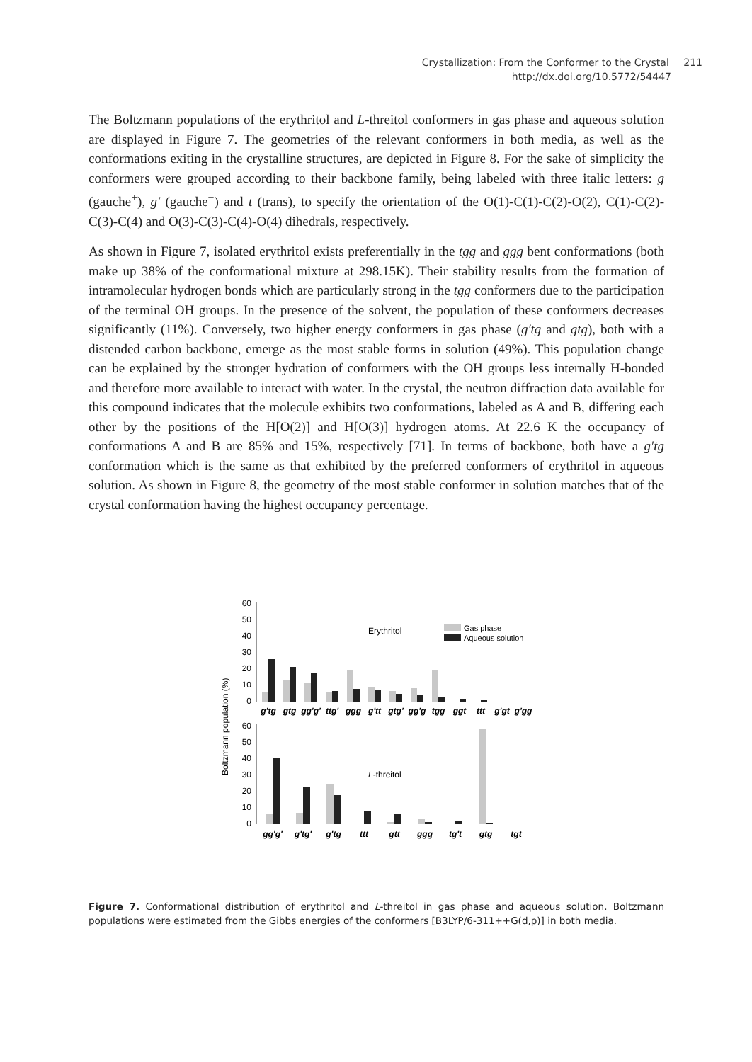Crystallization: From the Conformer to the Crystal 211
http://dx.doi.org/10.5772/54447
The Boltzmann populations of the erythritol and L-threitol conformers in gas phase and aqueous solution are displayed in Figure 7. The geometries of the relevant conformers in both media, as well as the conformations exiting in the crystalline structures, are depicted in Figure 8. For the sake of simplicity the conformers were grouped according to their backbone family, being labeled with three italic letters: g (gauche<sup>+</sup>), g′ (gauche<sup>−</sup>) and t (trans), to specify the orientation of the O(1)-C(1)-C(2)-O(2), C(1)-C(2)-C(3)-C(4) and O(3)-C(3)-C(4)-O(4) dihedrals, respectively.
As shown in Figure 7, isolated erythritol exists preferentially in the tgg and ggg bent conformations (both make up 38% of the conformational mixture at 298.15K). Their stability results from the formation of intramolecular hydrogen bonds which are particularly strong in the tgg conformers due to the participation of the terminal OH groups. In the presence of the solvent, the population of these conformers decreases significantly (11%). Conversely, two higher energy conformers in gas phase (g′tg and gtg), both with a distended carbon backbone, emerge as the most stable forms in solution (49%). This population change can be explained by the stronger hydration of conformers with the OH groups less internally H-bonded and therefore more available to interact with water. In the crystal, the neutron diffraction data available for this compound indicates that the molecule exhibits two conformations, labeled as A and B, differing each other by the positions of the H[O(2)] and H[O(3)] hydrogen atoms. At 22.6 K the occupancy of conformations A and B are 85% and 15%, respectively [71]. In terms of backbone, both have a g′tg conformation which is the same as that exhibited by the preferred conformers of erythritol in aqueous solution. As shown in Figure 8, the geometry of the most stable conformer in solution matches that of the crystal conformation having the highest occupancy percentage.
Boltzmann population (%)
60
50
40
30
20
10
0
60
50
40
30
20
10
0
Erythritol
Gas phase
Aqueous solution
L-threitol
g'tg
gtg
gg'g'
ttg'
ggg
g'tt
gtg'
gg'g
tgg
ggt
ttt
g'gt
g'gg
gg'g'
g'tg'
g'tg
ttt
gtt
ggg
tg't
gtg
tgt
Figure 7. Conformational distribution of erythritol and L-threitol in gas phase and aqueous solution. Boltzmann populations were estimated from the Gibbs energies of the conformers [B3LYP/6-311++G(d,p)] in both media.